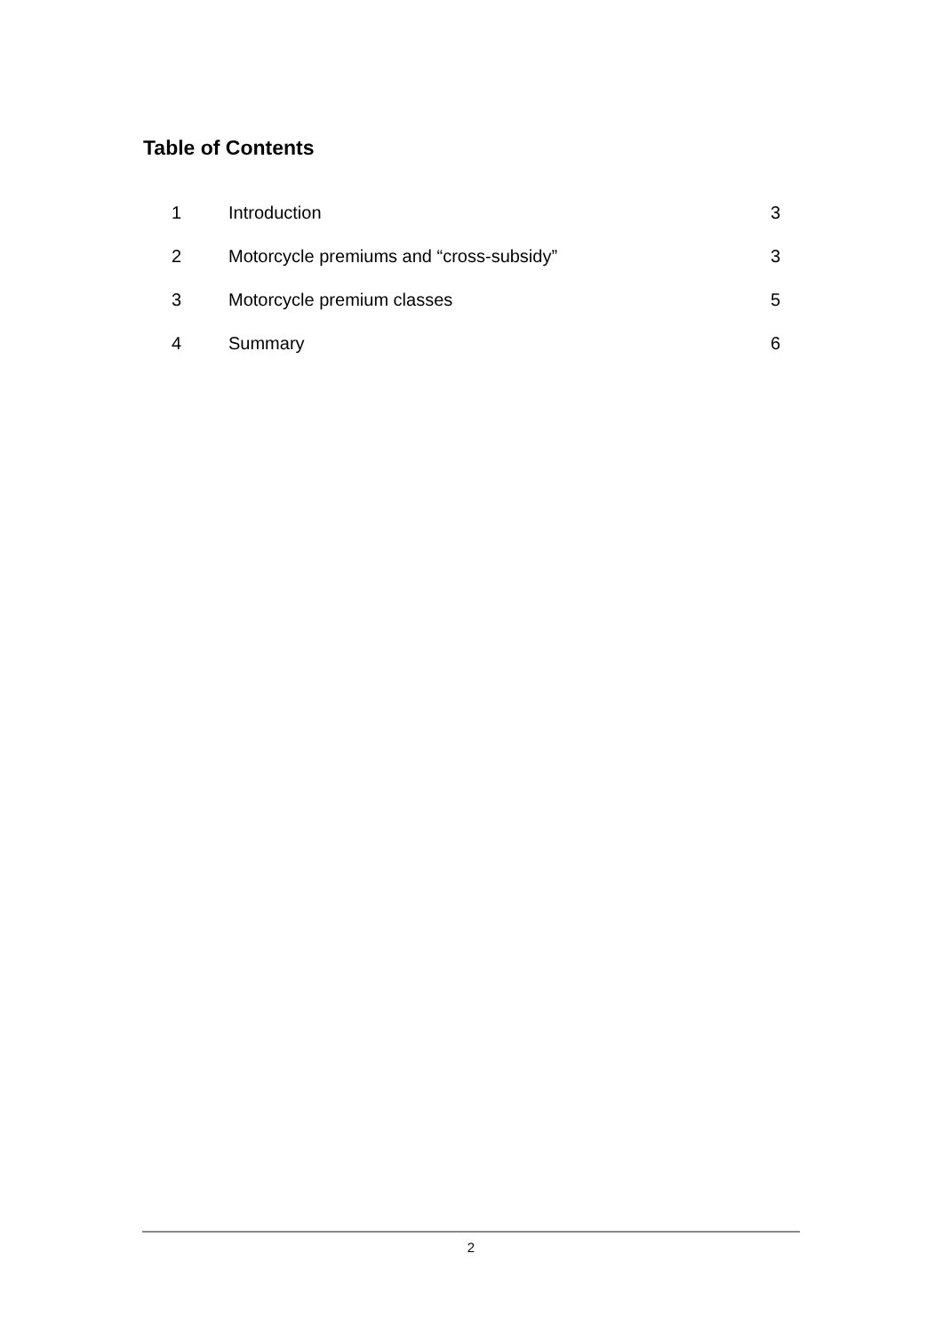Table of Contents
1 Introduction 3
2 Motorcycle premiums and “cross-subsidy” 3
3 Motorcycle premium classes 5
4 Summary 6
2